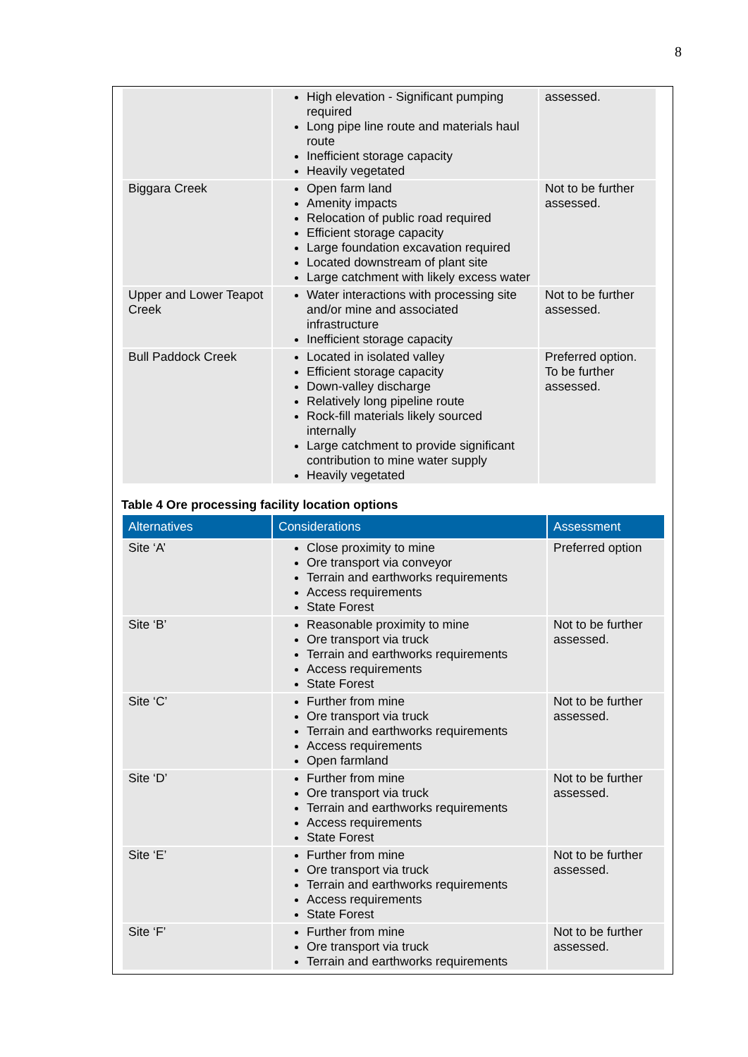8
| | High elevation - Significant pumping required Long pipe line route and materials haul route Inefficient storage capacity Heavily vegetated | assessed. |
| Biggara Creek | Open farm land Amenity impacts Relocation of public road required Efficient storage capacity Large foundation excavation required Located downstream of plant site Large catchment with likely excess water | Not to be further assessed. |
| Upper and Lower Teapot Creek | Water interactions with processing site and/or mine and associated infrastructure Inefficient storage capacity | Not to be further assessed. |
| Bull Paddock Creek | Located in isolated valley Efficient storage capacity Down-valley discharge Relatively long pipeline route Rock-fill materials likely sourced internally Large catchment to provide significant contribution to mine water supply Heavily vegetated | Preferred option. To be further assessed. |
Table 4 Ore processing facility location options
| Alternatives | Considerations | Assessment |
| --- | --- | --- |
| Site ‘A’ | Close proximity to mine Ore transport via conveyor Terrain and earthworks requirements Access requirements State Forest | Preferred option |
| Site ‘B’ | Reasonable proximity to mine Ore transport via truck Terrain and earthworks requirements Access requirements State Forest | Not to be further assessed. |
| Site ‘C’ | Further from mine Ore transport via truck Terrain and earthworks requirements Access requirements Open farmland | Not to be further assessed. |
| Site ‘D’ | Further from mine Ore transport via truck Terrain and earthworks requirements Access requirements State Forest | Not to be further assessed. |
| Site ‘E’ | Further from mine Ore transport via truck Terrain and earthworks requirements Access requirements State Forest | Not to be further assessed. |
| Site ‘F’ | Further from mine Ore transport via truck Terrain and earthworks requirements | Not to be further assessed. |